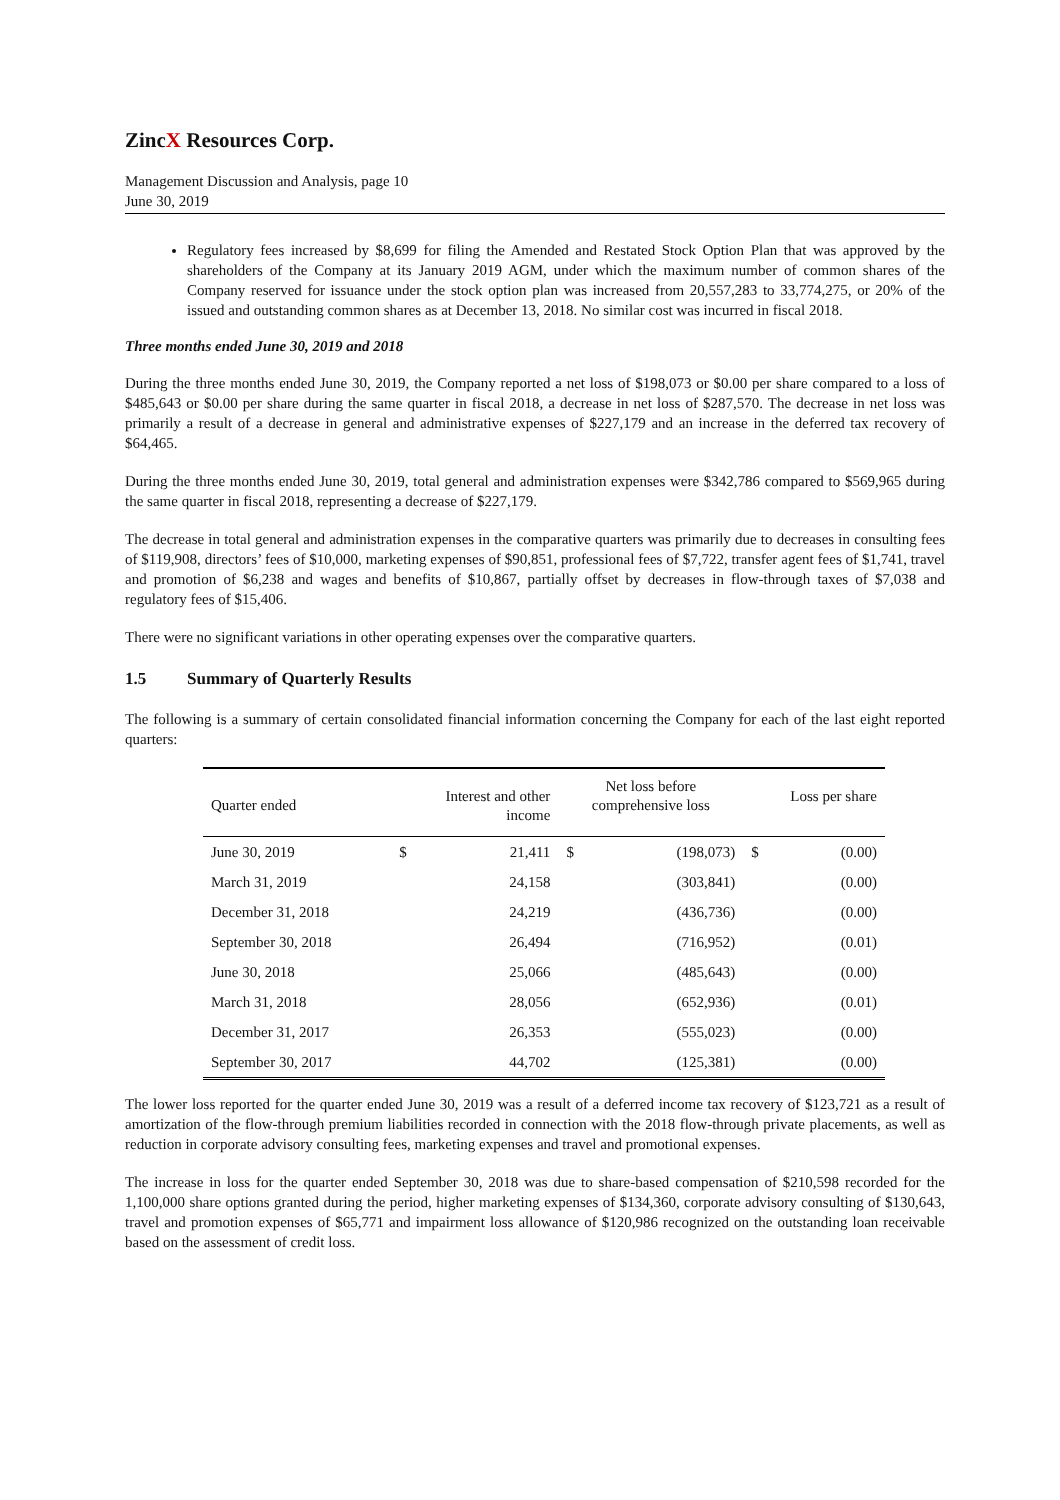ZincX Resources Corp.
Management Discussion and Analysis, page 10
June 30, 2019
Regulatory fees increased by $8,699 for filing the Amended and Restated Stock Option Plan that was approved by the shareholders of the Company at its January 2019 AGM, under which the maximum number of common shares of the Company reserved for issuance under the stock option plan was increased from 20,557,283 to 33,774,275, or 20% of the issued and outstanding common shares as at December 13, 2018. No similar cost was incurred in fiscal 2018.
Three months ended June 30, 2019 and 2018
During the three months ended June 30, 2019, the Company reported a net loss of $198,073 or $0.00 per share compared to a loss of $485,643 or $0.00 per share during the same quarter in fiscal 2018, a decrease in net loss of $287,570. The decrease in net loss was primarily a result of a decrease in general and administrative expenses of $227,179 and an increase in the deferred tax recovery of $64,465.
During the three months ended June 30, 2019, total general and administration expenses were $342,786 compared to $569,965 during the same quarter in fiscal 2018, representing a decrease of $227,179.
The decrease in total general and administration expenses in the comparative quarters was primarily due to decreases in consulting fees of $119,908, directors’ fees of $10,000, marketing expenses of $90,851, professional fees of $7,722, transfer agent fees of $1,741, travel and promotion of $6,238 and wages and benefits of $10,867, partially offset by decreases in flow-through taxes of $7,038 and regulatory fees of $15,406.
There were no significant variations in other operating expenses over the comparative quarters.
1.5 Summary of Quarterly Results
The following is a summary of certain consolidated financial information concerning the Company for each of the last eight reported quarters:
| Quarter ended | Interest and other income | | Net loss before comprehensive loss | | Loss per share | |
| --- | --- | --- | --- | --- | --- | --- |
| June 30, 2019 | $ | 21,411 | $ | (198,073) | $ | (0.00) |
| March 31, 2019 | | 24,158 | | (303,841) | | (0.00) |
| December 31, 2018 | | 24,219 | | (436,736) | | (0.00) |
| September 30, 2018 | | 26,494 | | (716,952) | | (0.01) |
| June 30, 2018 | | 25,066 | | (485,643) | | (0.00) |
| March 31, 2018 | | 28,056 | | (652,936) | | (0.01) |
| December 31, 2017 | | 26,353 | | (555,023) | | (0.00) |
| September 30, 2017 | | 44,702 | | (125,381) | | (0.00) |
The lower loss reported for the quarter ended June 30, 2019 was a result of a deferred income tax recovery of $123,721 as a result of amortization of the flow-through premium liabilities recorded in connection with the 2018 flow-through private placements, as well as reduction in corporate advisory consulting fees, marketing expenses and travel and promotional expenses.
The increase in loss for the quarter ended September 30, 2018 was due to share-based compensation of $210,598 recorded for the 1,100,000 share options granted during the period, higher marketing expenses of $134,360, corporate advisory consulting of $130,643, travel and promotion expenses of $65,771 and impairment loss allowance of $120,986 recognized on the outstanding loan receivable based on the assessment of credit loss.